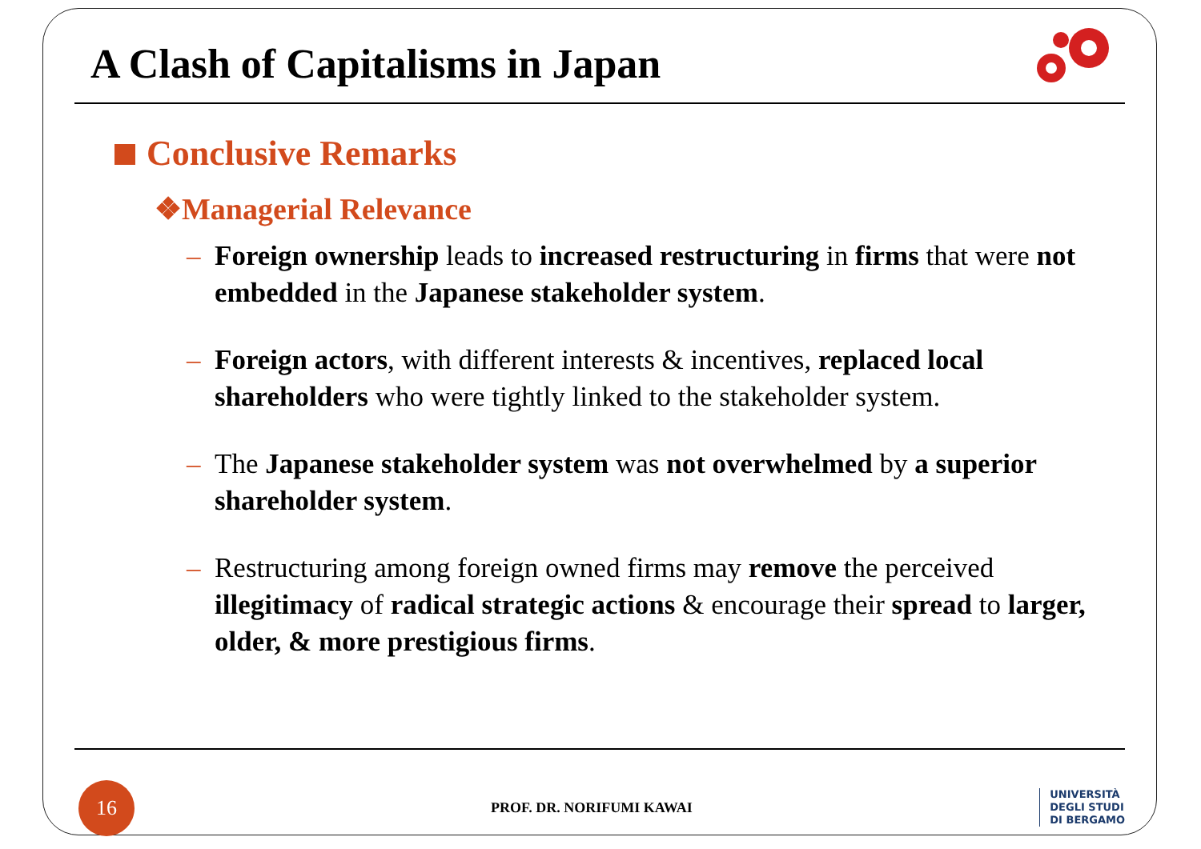A Clash of Capitalisms in Japan
Conclusive Remarks
❖Managerial Relevance
– Foreign ownership leads to increased restructuring in firms that were not embedded in the Japanese stakeholder system.
– Foreign actors, with different interests & incentives, replaced local shareholders who were tightly linked to the stakeholder system.
– The Japanese stakeholder system was not overwhelmed by a superior shareholder system.
– Restructuring among foreign owned firms may remove the perceived illegitimacy of radical strategic actions & encourage their spread to larger, older, & more prestigious firms.
16
PROF. DR. NORIFUMI KAWAI
UNIVERSITÀ
DEGLI STUDI
DI BERGAMO